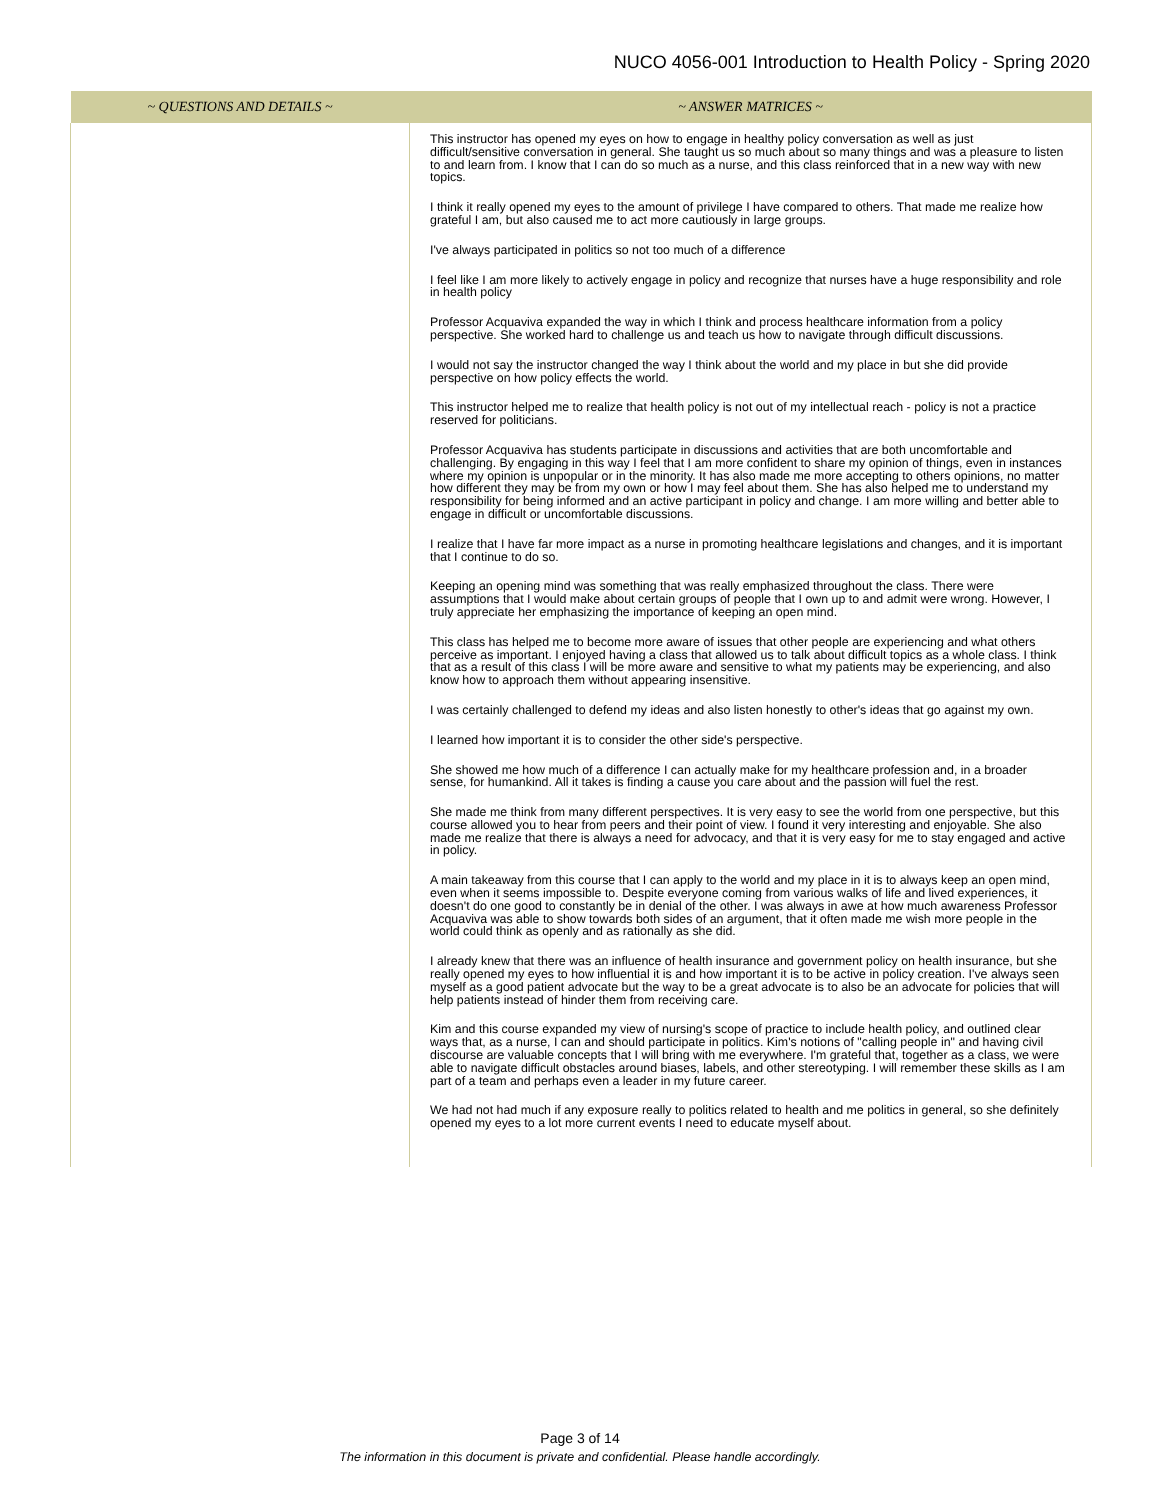NUCO 4056-001 Introduction to Health Policy - Spring 2020
| ~ QUESTIONS AND DETAILS ~ | ~ ANSWER MATRICES ~ |
| --- | --- |
| | This instructor has opened my eyes on how to engage in healthy policy conversation as well as just difficult/sensitive conversation in general. She taught us so much about so many things and was a pleasure to listen to and learn from. I know that I can do so much as a nurse, and this class reinforced that in a new way with new topics. I think it really opened my eyes to the amount of privilege I have compared to others. That made me realize how grateful I am, but also caused me to act more cautiously in large groups. I've always participated in politics so not too much of a difference I feel like I am more likely to actively engage in policy and recognize that nurses have a huge responsibility and role in health policy Professor Acquaviva expanded the way in which I think and process healthcare information from a policy perspective. She worked hard to challenge us and teach us how to navigate through difficult discussions. I would not say the instructor changed the way I think about the world and my place in but she did provide perspective on how policy effects the world. This instructor helped me to realize that health policy is not out of my intellectual reach - policy is not a practice reserved for politicians. Professor Acquaviva has students participate in discussions and activities that are both uncomfortable and challenging. By engaging in this way I feel that I am more confident to share my opinion of things, even in instances where my opinion is unpopular or in the minority. It has also made me more accepting to others opinions, no matter how different they may be from my own or how I may feel about them. She has also helped me to understand my responsibility for being informed and an active participant in policy and change. I am more willing and better able to engage in difficult or uncomfortable discussions. I realize that I have far more impact as a nurse in promoting healthcare legislations and changes, and it is important that I continue to do so. Keeping an opening mind was something that was really emphasized throughout the class. There were assumptions that I would make about certain groups of people that I own up to and admit were wrong. However, I truly appreciate her emphasizing the importance of keeping an open mind. This class has helped me to become more aware of issues that other people are experiencing and what others perceive as important. I enjoyed having a class that allowed us to talk about difficult topics as a whole class. I think that as a result of this class I will be more aware and sensitive to what my patients may be experiencing, and also know how to approach them without appearing insensitive. I was certainly challenged to defend my ideas and also listen honestly to other's ideas that go against my own. I learned how important it is to consider the other side's perspective. She showed me how much of a difference I can actually make for my healthcare profession and, in a broader sense, for humankind. All it takes is finding a cause you care about and the passion will fuel the rest. She made me think from many different perspectives. It is very easy to see the world from one perspective, but this course allowed you to hear from peers and their point of view. I found it very interesting and enjoyable. She also made me realize that there is always a need for advocacy, and that it is very easy for me to stay engaged and active in policy. A main takeaway from this course that I can apply to the world and my place in it is to always keep an open mind, even when it seems impossible to. Despite everyone coming from various walks of life and lived experiences, it doesn't do one good to constantly be in denial of the other. I was always in awe at how much awareness Professor Acquaviva was able to show towards both sides of an argument, that it often made me wish more people in the world could think as openly and as rationally as she did. I already knew that there was an influence of health insurance and government policy on health insurance, but she really opened my eyes to how influential it is and how important it is to be active in policy creation. I've always seen myself as a good patient advocate but the way to be a great advocate is to also be an advocate for policies that will help patients instead of hinder them from receiving care. Kim and this course expanded my view of nursing's scope of practice to include health policy, and outlined clear ways that, as a nurse, I can and should participate in politics. Kim's notions of "calling people in" and having civil discourse are valuable concepts that I will bring with me everywhere. I'm grateful that, together as a class, we were able to navigate difficult obstacles around biases, labels, and other stereotyping. I will remember these skills as I am part of a team and perhaps even a leader in my future career. We had not had much if any exposure really to politics related to health and me politics in general, so she definitely opened my eyes to a lot more current events I need to educate myself about. |
Page 3 of 14
The information in this document is private and confidential. Please handle accordingly.